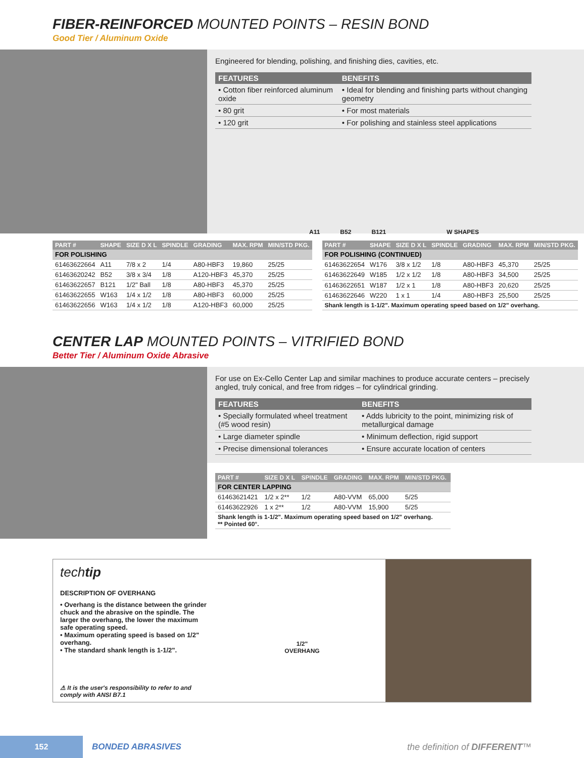FIBER-REINFORCED MOUNTED POINTS – RESIN BOND
Good Tier / Aluminum Oxide
Engineered for blending, polishing, and finishing dies, cavities, etc.
| FEATURES | BENEFITS |
| --- | --- |
| • Cotton fiber reinforced aluminum oxide | • Ideal for blending and finishing parts without changing geometry |
| • 80 grit | • For most materials |
| • 120 grit | • For polishing and stainless steel applications |
A11 B52 B121 W SHAPES
| PART # | SHAPE | SIZE D X L | SPINDLE | GRADING | MAX. RPM | MIN/STD PKG. |
| --- | --- | --- | --- | --- | --- | --- |
| FOR POLISHING | | | | | | |
| 61463622664 | A11 | 7/8 x 2 | 1/4 | A80-HBF3 | 19,860 | 25/25 |
| 61463620242 | B52 | 3/8 x 3/4 | 1/8 | A120-HBF3 | 45,370 | 25/25 |
| 61463622657 | B121 | 1/2" Ball | 1/8 | A80-HBF3 | 45,370 | 25/25 |
| 61463622655 | W163 | 1/4 x 1/2 | 1/8 | A80-HBF3 | 60,000 | 25/25 |
| 61463622656 | W163 | 1/4 x 1/2 | 1/8 | A120-HBF3 | 60,000 | 25/25 |
| PART # | SHAPE | SIZE D X L | SPINDLE | GRADING | MAX. RPM | MIN/STD PKG. |
| --- | --- | --- | --- | --- | --- | --- |
| FOR POLISHING (CONTINUED) | | | | | | |
| 61463622654 | W176 | 3/8 x 1/2 | 1/8 | A80-HBF3 | 45,370 | 25/25 |
| 61463622649 | W185 | 1/2 x 1/2 | 1/8 | A80-HBF3 | 34,500 | 25/25 |
| 61463622651 | W187 | 1/2 x 1 | 1/8 | A80-HBF3 | 20,620 | 25/25 |
| 61463622646 | W220 | 1 x 1 | 1/4 | A80-HBF3 | 25,500 | 25/25 |
| Shank length is 1-1/2". Maximum operating speed based on 1/2" overhang. | | | | | | |
CENTER LAP MOUNTED POINTS – VITRIFIED BOND
Better Tier / Aluminum Oxide Abrasive
For use on Ex-Cello Center Lap and similar machines to produce accurate centers – precisely angled, truly conical, and free from ridges – for cylindrical grinding.
| FEATURES | BENEFITS |
| --- | --- |
| • Specially formulated wheel treatment (#5 wood resin) | • Adds lubricity to the point, minimizing risk of metallurgical damage |
| • Large diameter spindle | • Minimum deflection, rigid support |
| • Precise dimensional tolerances | • Ensure accurate location of centers |
| PART # | SIZE D X L | SPINDLE | GRADING | MAX. RPM | MIN/STD PKG. |
| --- | --- | --- | --- | --- | --- |
| FOR CENTER LAPPING | | | | | |
| 61463621421 | 1/2 x 2** | 1/2 | A80-VVM | 65,000 | 5/25 |
| 61463622926 | 1 x 2** | 1/2 | A80-VVM | 15,900 | 5/25 |
| Shank length is 1-1/2". Maximum operating speed based on 1/2" overhang. ** Pointed 60°. | | | | | |
techtip
DESCRIPTION OF OVERHANG
• Overhang is the distance between the grinder chuck and the abrasive on the spindle. The larger the overhang, the lower the maximum safe operating speed.
• Maximum operating speed is based on 1/2" overhang.
• The standard shank length is 1-1/2".
⚠ It is the user's responsibility to refer to and comply with ANSI B7.1
1/2"
OVERHANG
152
BONDED ABRASIVES the definition of DIFFERENT™